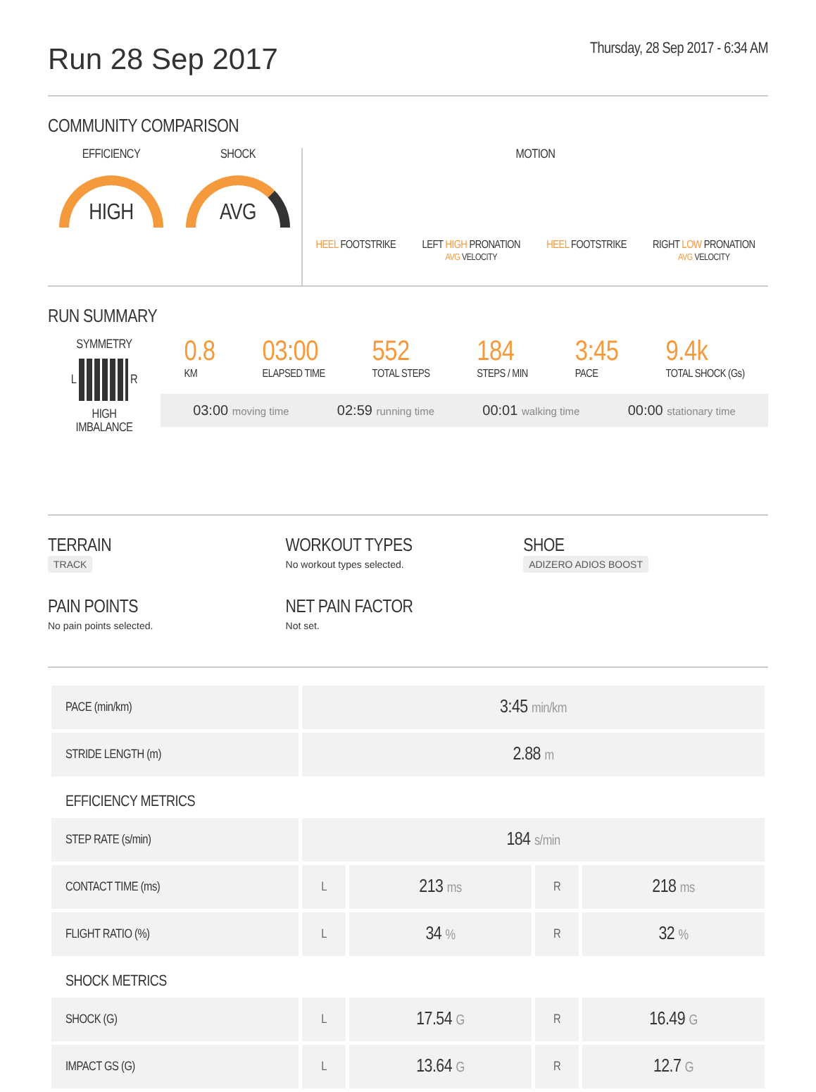Run 28 Sep 2017
Thursday, 28 Sep 2017 - 6:34 AM
COMMUNITY COMPARISON
EFFICIENCY
HIGH
SHOCK
AVG
MOTION
HEEL FOOTSTRIKE LEFT HIGH PRONATION
AVG VELOCITY HEEL FOOTSTRIKE RIGHT LOW PRONATION
AVG VELOCITY
RUN SUMMARY
SYMMETRY
L R
HIGH
IMBALANCE
0.8
KM
03:00
ELAPSED TIME
552
TOTAL STEPS
184
STEPS / MIN
3:45
PACE
9.4k
TOTAL SHOCK (Gs)
03:00 moving time 02:59 running time 00:01 walking time 00:00 stationary time
TERRAIN
TRACK
WORKOUT TYPES
No workout types selected.
SHOE
ADIZERO ADIOS BOOST
PAIN POINTS
No pain points selected.
NET PAIN FACTOR
Not set.
| PACE (min/km) | 3:45 min/km | | | |
| STRIDE LENGTH (m) | 2.88 m | | | |
| EFFICIENCY METRICS | | | | |
| STEP RATE (s/min) | 184 s/min | | | |
| CONTACT TIME (ms) | L | 213 ms | R | 218 ms |
| FLIGHT RATIO (%) | L | 34 % | R | 32 % |
| SHOCK METRICS | | | | |
| SHOCK (G) | L | 17.54 G | R | 16.49 G |
| IMPACT GS (G) | L | 13.64 G | R | 12.7 G |